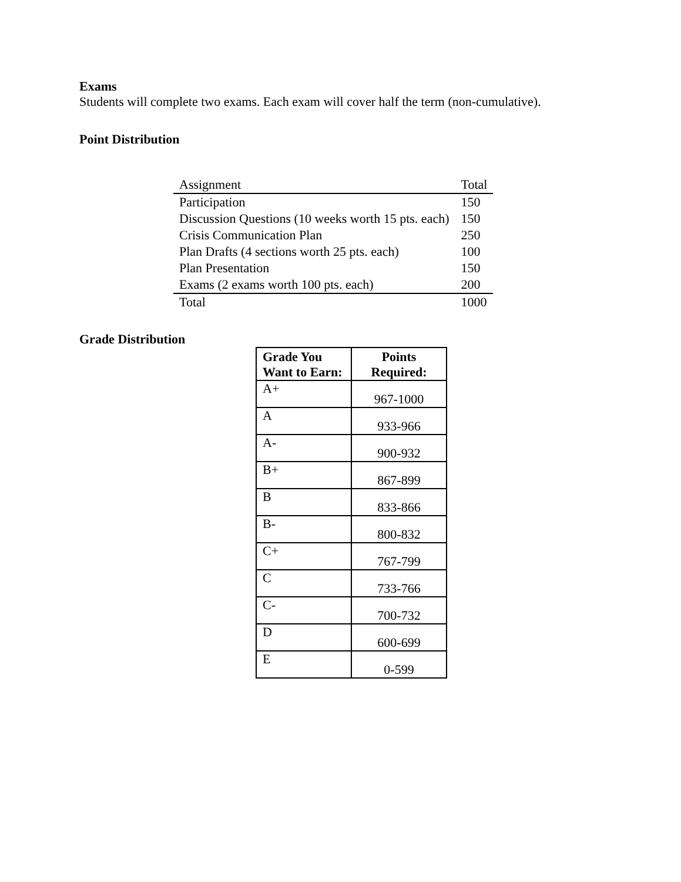Exams
Students will complete two exams. Each exam will cover half the term (non-cumulative).
Point Distribution
| Assignment | Total |
| Participation | 150 |
| Discussion Questions (10 weeks worth 15 pts. each) | 150 |
| Crisis Communication Plan | 250 |
| Plan Drafts (4 sections worth 25 pts. each) | 100 |
| Plan Presentation | 150 |
| Exams (2 exams worth 100 pts. each) | 200 |
| Total | 1000 |
Grade Distribution
| Grade You Want to Earn: | Points Required: |
| --- | --- |
| A+ | 967-1000 |
| A | 933-966 |
| A- | 900-932 |
| B+ | 867-899 |
| B | 833-866 |
| B- | 800-832 |
| C+ | 767-799 |
| C | 733-766 |
| C- | 700-732 |
| D | 600-699 |
| E | 0-599 |